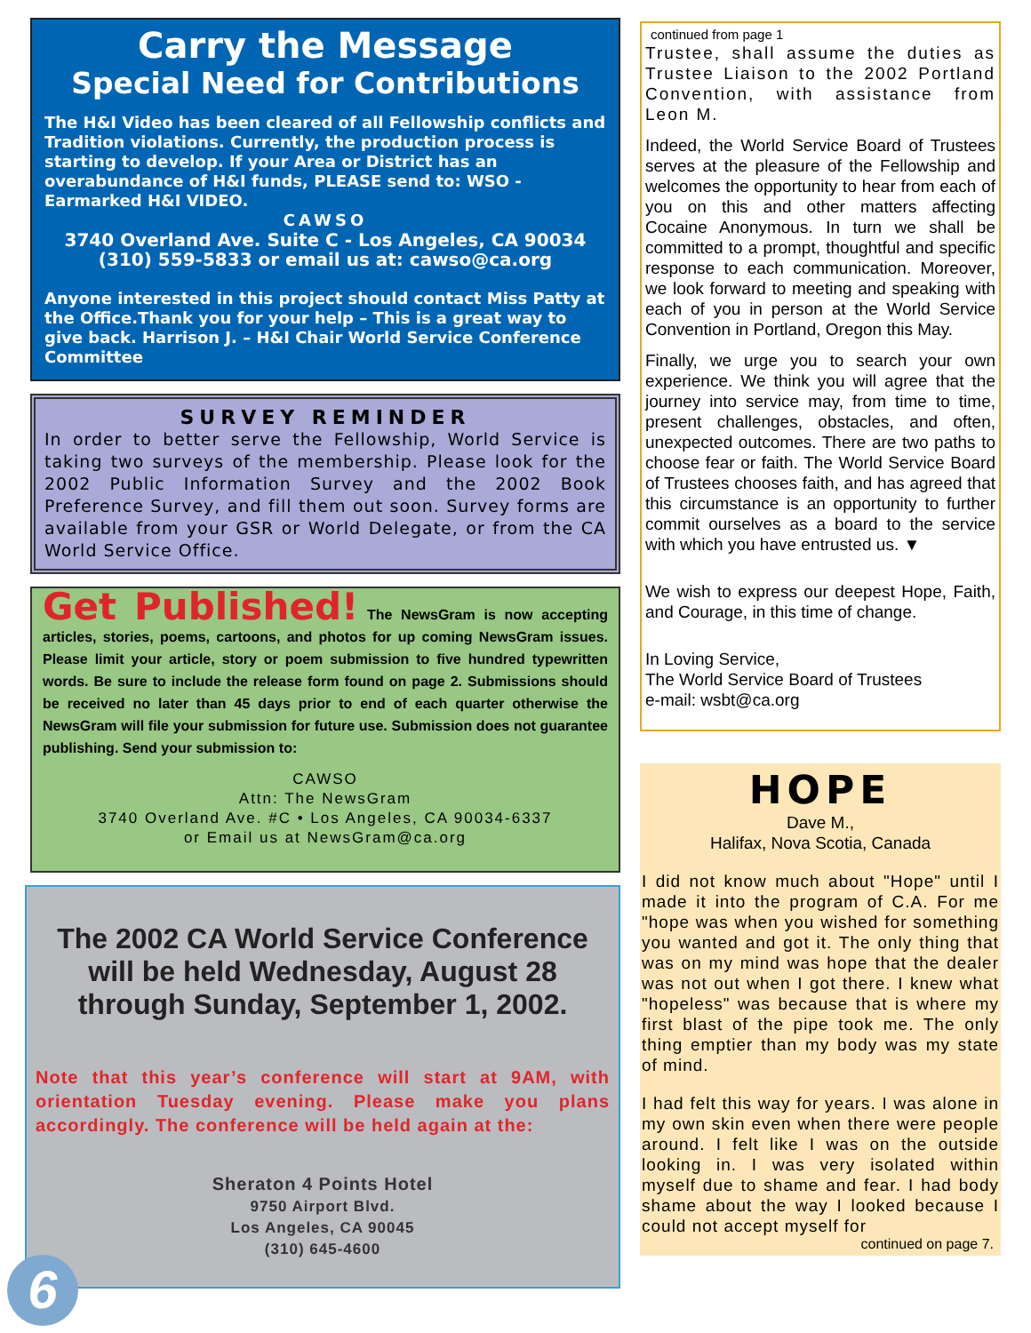Carry the Message
Special Need for Contributions
The H&I Video has been cleared of all Fellowship conflicts and Tradition violations. Currently, the production process is starting to develop. If your Area or District has an overabundance of H&I funds, PLEASE send to: WSO - Earmarked H&I VIDEO.
CAWSO
3740 Overland Ave. Suite C - Los Angeles, CA 90034
(310) 559-5833 or email us at: cawso@ca.org
Anyone interested in this project should contact Miss Patty at the Office.Thank you for your help – This is a great way to give back. Harrison J. – H&I Chair World Service Conference Committee
SURVEY REMINDER
In order to better serve the Fellowship, World Service is taking two surveys of the membership. Please look for the 2002 Public Information Survey and the 2002 Book Preference Survey, and fill them out soon. Survey forms are available from your GSR or World Delegate, or from the CA World Service Office.
Get Published! The NewsGram is now accepting articles, stories, poems, cartoons, and photos for up coming NewsGram issues. Please limit your article, story or poem submission to five hundred typewritten words. Be sure to include the release form found on page 2. Submissions should be received no later than 45 days prior to end of each quarter otherwise the NewsGram will file your submission for future use. Submission does not guarantee publishing. Send your submission to:
CAWSO
Attn: The NewsGram
3740 Overland Ave. #C • Los Angeles, CA 90034-6337
or Email us at NewsGram@ca.org
The 2002 CA World Service Conference will be held Wednesday, August 28 through Sunday, September 1, 2002.
Note that this year’s conference will start at 9AM, with orientation Tuesday evening. Please make you plans accordingly. The conference will be held again at the:
Sheraton 4 Points Hotel
9750 Airport Blvd.
Los Angeles, CA 90045
(310) 645-4600
6
continued from page 1
Trustee, shall assume the duties as Trustee Liaison to the 2002 Portland Convention, with assistance from Leon M.
Indeed, the World Service Board of Trustees serves at the pleasure of the Fellowship and welcomes the opportunity to hear from each of you on this and other matters affecting Cocaine Anonymous. In turn we shall be committed to a prompt, thoughtful and specific response to each communication. Moreover, we look forward to meeting and speaking with each of you in person at the World Service Convention in Portland, Oregon this May.
Finally, we urge you to search your own experience. We think you will agree that the journey into service may, from time to time, present challenges, obstacles, and often, unexpected outcomes. There are two paths to choose fear or faith. The World Service Board of Trustees chooses faith, and has agreed that this circumstance is an opportunity to further commit ourselves as a board to the service with which you have entrusted us. ▼
We wish to express our deepest Hope, Faith, and Courage, in this time of change.
In Loving Service,
The World Service Board of Trustees
e-mail: wsbt@ca.org
HOPE
Dave M.,
Halifax, Nova Scotia, Canada
I did not know much about "Hope" until I made it into the program of C.A. For me "hope was when you wished for something you wanted and got it. The only thing that was on my mind was hope that the dealer was not out when I got there. I knew what "hopeless" was because that is where my first blast of the pipe took me. The only thing emptier than my body was my state of mind.
I had felt this way for years. I was alone in my own skin even when there were people around. I felt like I was on the outside looking in. I was very isolated within myself due to shame and fear. I had body shame about the way I looked because I could not accept myself for
continued on page 7.